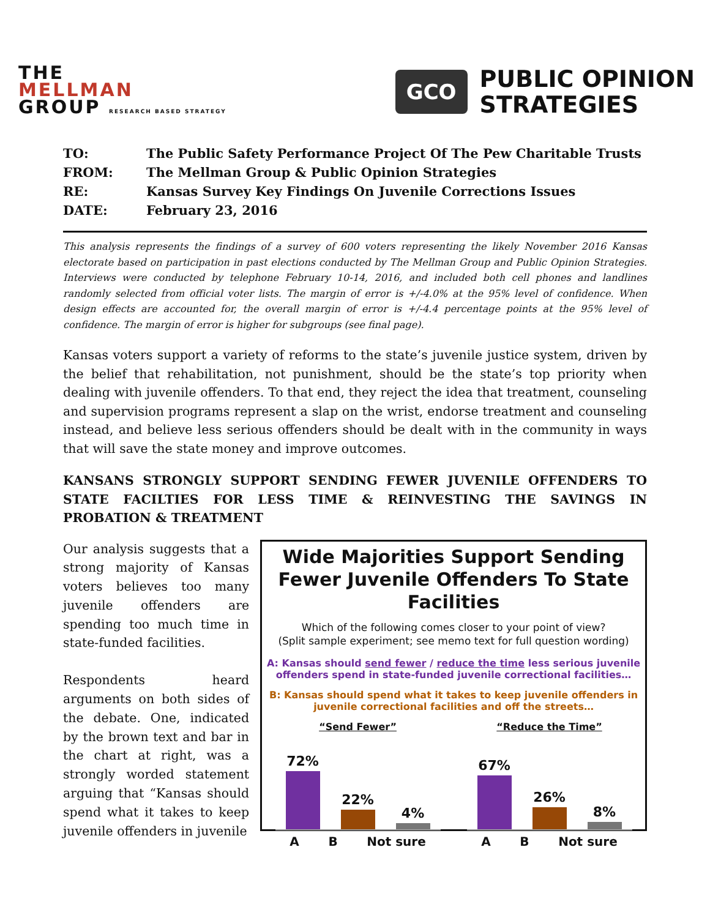THE
MELLMAN
GROUP RESEARCH BASED STRATEGY
GCO PUBLIC OPINION
STRATEGIES
TO: The Public Safety Performance Project Of The Pew Charitable Trusts
FROM: The Mellman Group & Public Opinion Strategies
RE: Kansas Survey Key Findings On Juvenile Corrections Issues
DATE: February 23, 2016
This analysis represents the findings of a survey of 600 voters representing the likely November 2016 Kansas electorate based on participation in past elections conducted by The Mellman Group and Public Opinion Strategies. Interviews were conducted by telephone February 10-14, 2016, and included both cell phones and landlines randomly selected from official voter lists. The margin of error is +/-4.0% at the 95% level of confidence. When design effects are accounted for, the overall margin of error is +/-4.4 percentage points at the 95% level of confidence. The margin of error is higher for subgroups (see final page).
Kansas voters support a variety of reforms to the state’s juvenile justice system, driven by the belief that rehabilitation, not punishment, should be the state’s top priority when dealing with juvenile offenders. To that end, they reject the idea that treatment, counseling and supervision programs represent a slap on the wrist, endorse treatment and counseling instead, and believe less serious offenders should be dealt with in the community in ways that will save the state money and improve outcomes.
KANSANS STRONGLY SUPPORT SENDING FEWER JUVENILE OFFENDERS TO STATE FACILTIES FOR LESS TIME & REINVESTING THE SAVINGS IN PROBATION & TREATMENT
Our analysis suggests that a strong majority of Kansas voters believes too many juvenile offenders are spending too much time in state-funded facilities.
Respondents heard arguments on both sides of the debate. One, indicated by the brown text and bar in the chart at right, was a strongly worded statement arguing that “Kansas should spend what it takes to keep juvenile offenders in juvenile
Wide Majorities Support Sending Fewer Juvenile Offenders To State Facilities
Which of the following comes closer to your point of view?
(Split sample experiment; see memo text for full question wording)
A: Kansas should send fewer / reduce the time less serious juvenile offenders spend in state-funded juvenile correctional facilities…
B: Kansas should spend what it takes to keep juvenile offenders in juvenile correctional facilities and off the streets…
“Send Fewer”
72%
22%
4%
A B Not sure
“Reduce the Time”
67%
26%
8%
A B Not sure